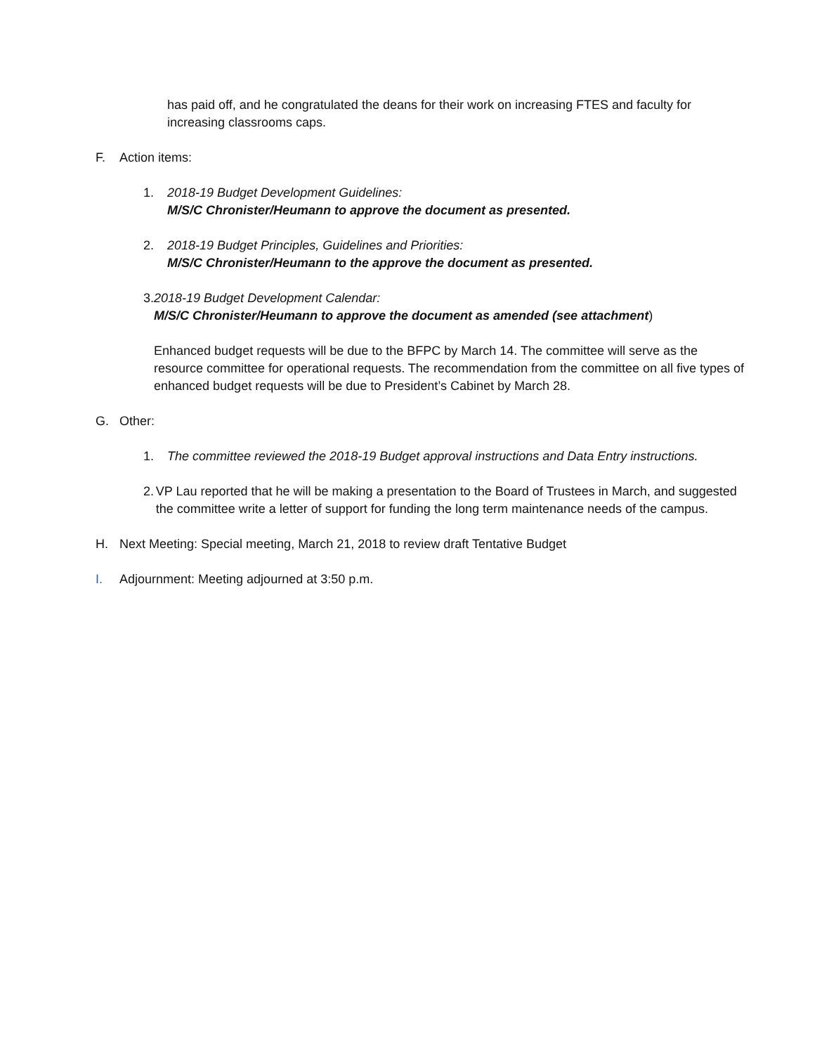has paid off, and he congratulated the deans for their work on increasing FTES and faculty for increasing classrooms caps.
F. Action items:
1. 2018-19 Budget Development Guidelines:
M/S/C Chronister/Heumann to approve the document as presented.
2. 2018-19 Budget Principles, Guidelines and Priorities:
M/S/C Chronister/Heumann to the approve the document as presented.
3. 2018-19 Budget Development Calendar:
M/S/C Chronister/Heumann to approve the document as amended (see attachment)
Enhanced budget requests will be due to the BFPC by March 14. The committee will serve as the resource committee for operational requests. The recommendation from the committee on all five types of enhanced budget requests will be due to President’s Cabinet by March 28.
G. Other:
1. The committee reviewed the 2018-19 Budget approval instructions and Data Entry instructions.
2. VP Lau reported that he will be making a presentation to the Board of Trustees in March, and suggested the committee write a letter of support for funding the long term maintenance needs of the campus.
H. Next Meeting: Special meeting, March 21, 2018 to review draft Tentative Budget
I. Adjournment: Meeting adjourned at 3:50 p.m.